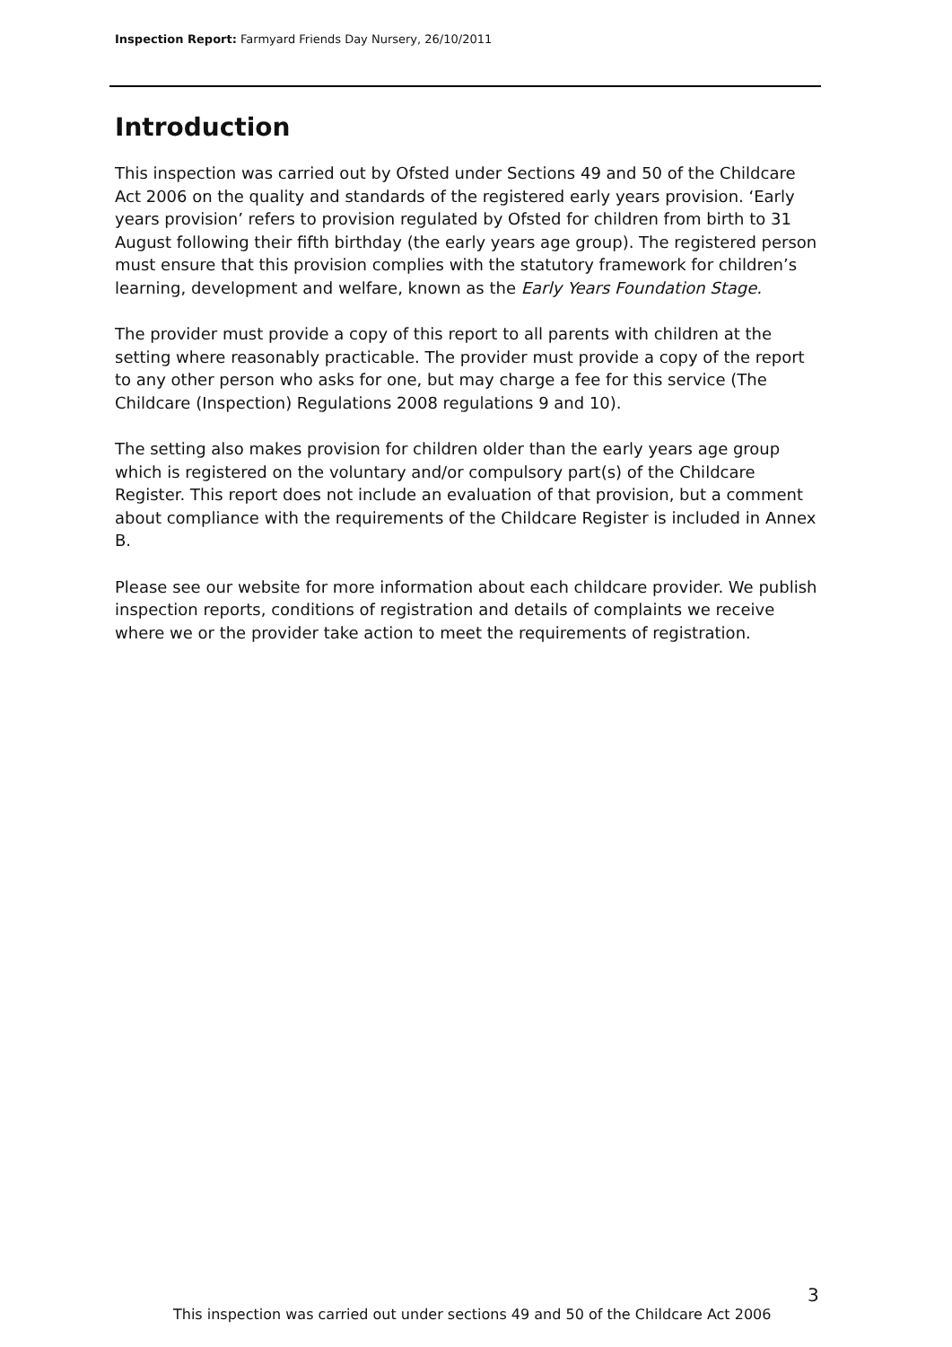Inspection Report: Farmyard Friends Day Nursery, 26/10/2011
Introduction
This inspection was carried out by Ofsted under Sections 49 and 50 of the Childcare Act 2006 on the quality and standards of the registered early years provision. ‘Early years provision’ refers to provision regulated by Ofsted for children from birth to 31 August following their fifth birthday (the early years age group). The registered person must ensure that this provision complies with the statutory framework for children’s learning, development and welfare, known as the Early Years Foundation Stage.
The provider must provide a copy of this report to all parents with children at the setting where reasonably practicable. The provider must provide a copy of the report to any other person who asks for one, but may charge a fee for this service (The Childcare (Inspection) Regulations 2008 regulations 9 and 10).
The setting also makes provision for children older than the early years age group which is registered on the voluntary and/or compulsory part(s) of the Childcare Register. This report does not include an evaluation of that provision, but a comment about compliance with the requirements of the Childcare Register is included in Annex B.
Please see our website for more information about each childcare provider. We publish inspection reports, conditions of registration and details of complaints we receive where we or the provider take action to meet the requirements of registration.
3
This inspection was carried out under sections 49 and 50 of the Childcare Act 2006